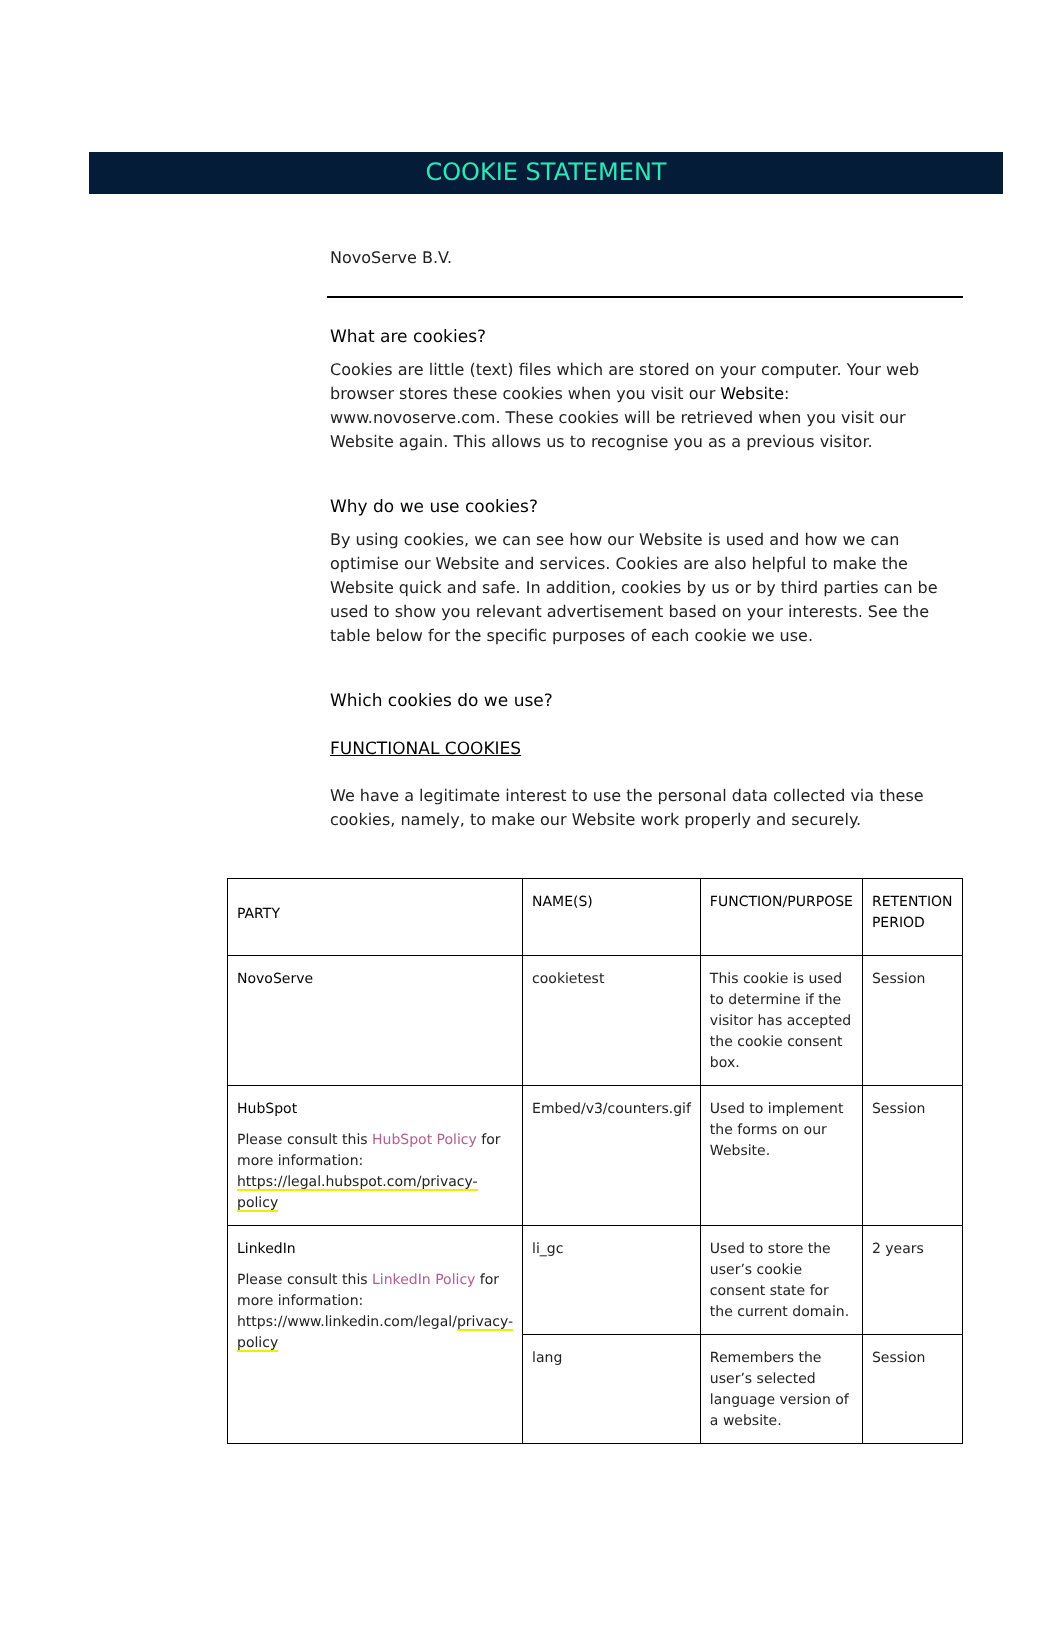COOKIE STATEMENT
NovoServe B.V.
What are cookies?
Cookies are little (text) files which are stored on your computer. Your web browser stores these cookies when you visit our Website: www.novoserve.com. These cookies will be retrieved when you visit our Website again. This allows us to recognise you as a previous visitor.
Why do we use cookies?
By using cookies, we can see how our Website is used and how we can optimise our Website and services. Cookies are also helpful to make the Website quick and safe. In addition, cookies by us or by third parties can be used to show you relevant advertisement based on your interests. See the table below for the specific purposes of each cookie we use.
Which cookies do we use?
FUNCTIONAL COOKIES
We have a legitimate interest to use the personal data collected via these cookies, namely, to make our Website work properly and securely.
| PARTY | NAME(S) | FUNCTION/PURPOSE | RETENTION PERIOD |
| --- | --- | --- | --- |
| NovoServe | cookietest | This cookie is used to determine if the visitor has accepted the cookie consent box. | Session |
| HubSpot Please consult this HubSpot Policy for more information: https://legal.hubspot.com/privacy-policy | Embed/v3/counters.gif | Used to implement the forms on our Website. | Session |
| LinkedIn Please consult this LinkedIn Policy for more information: https://www.linkedin.com/legal/ privacy-policy | li_gc | Used to store the user’s cookie consent state for the current domain. | 2 years |
| | lang | Remembers the user’s selected language version of a website. | Session |